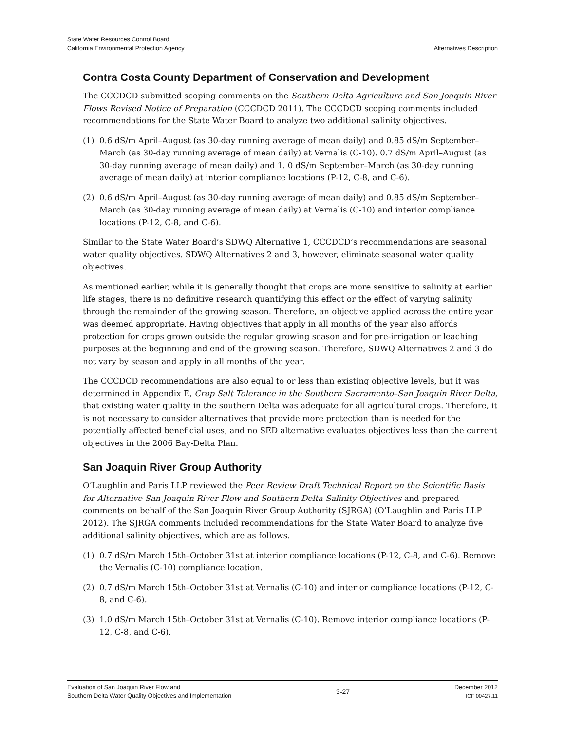State Water Resources Control Board
California Environmental Protection Agency
Alternatives Description
Contra Costa County Department of Conservation and Development
The CCCDCD submitted scoping comments on the Southern Delta Agriculture and San Joaquin River Flows Revised Notice of Preparation (CCCDCD 2011). The CCCDCD scoping comments included recommendations for the State Water Board to analyze two additional salinity objectives.
(1) 0.6 dS/m April–August (as 30-day running average of mean daily) and 0.85 dS/m September–March (as 30-day running average of mean daily) at Vernalis (C-10). 0.7 dS/m April–August (as 30-day running average of mean daily) and 1. 0 dS/m September–March (as 30-day running average of mean daily) at interior compliance locations (P-12, C-8, and C-6).
(2) 0.6 dS/m April–August (as 30-day running average of mean daily) and 0.85 dS/m September–March (as 30-day running average of mean daily) at Vernalis (C-10) and interior compliance locations (P-12, C-8, and C-6).
Similar to the State Water Board’s SDWQ Alternative 1, CCCDCD’s recommendations are seasonal water quality objectives. SDWQ Alternatives 2 and 3, however, eliminate seasonal water quality objectives.
As mentioned earlier, while it is generally thought that crops are more sensitive to salinity at earlier life stages, there is no definitive research quantifying this effect or the effect of varying salinity through the remainder of the growing season. Therefore, an objective applied across the entire year was deemed appropriate. Having objectives that apply in all months of the year also affords protection for crops grown outside the regular growing season and for pre-irrigation or leaching purposes at the beginning and end of the growing season. Therefore, SDWQ Alternatives 2 and 3 do not vary by season and apply in all months of the year.
The CCCDCD recommendations are also equal to or less than existing objective levels, but it was determined in Appendix E, Crop Salt Tolerance in the Southern Sacramento–San Joaquin River Delta, that existing water quality in the southern Delta was adequate for all agricultural crops. Therefore, it is not necessary to consider alternatives that provide more protection than is needed for the potentially affected beneficial uses, and no SED alternative evaluates objectives less than the current objectives in the 2006 Bay-Delta Plan.
San Joaquin River Group Authority
O’Laughlin and Paris LLP reviewed the Peer Review Draft Technical Report on the Scientific Basis for Alternative San Joaquin River Flow and Southern Delta Salinity Objectives and prepared comments on behalf of the San Joaquin River Group Authority (SJRGA) (O’Laughlin and Paris LLP 2012). The SJRGA comments included recommendations for the State Water Board to analyze five additional salinity objectives, which are as follows.
(1) 0.7 dS/m March 15th–October 31st at interior compliance locations (P-12, C-8, and C-6). Remove the Vernalis (C-10) compliance location.
(2) 0.7 dS/m March 15th–October 31st at Vernalis (C-10) and interior compliance locations (P-12, C-8, and C-6).
(3) 1.0 dS/m March 15th–October 31st at Vernalis (C-10). Remove interior compliance locations (P-12, C-8, and C-6).
Evaluation of San Joaquin River Flow and
Southern Delta Water Quality Objectives and Implementation
3-27
December 2012
ICF 00427.11